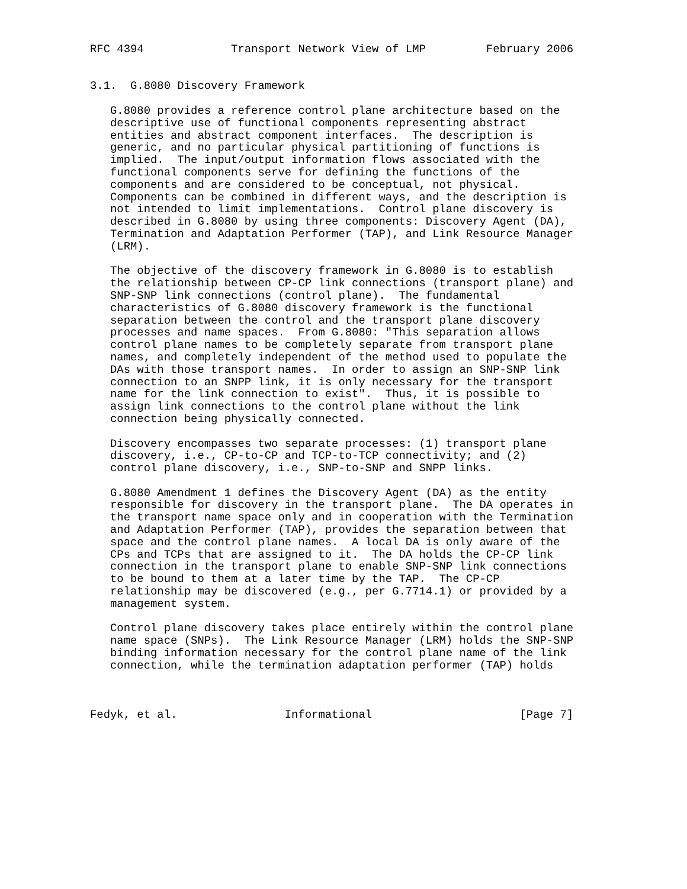RFC 4394             Transport Network View of LMP         February 2006


3.1.  G.8080 Discovery Framework

   G.8080 provides a reference control plane architecture based on the
   descriptive use of functional components representing abstract
   entities and abstract component interfaces.  The description is
   generic, and no particular physical partitioning of functions is
   implied.  The input/output information flows associated with the
   functional components serve for defining the functions of the
   components and are considered to be conceptual, not physical.
   Components can be combined in different ways, and the description is
   not intended to limit implementations.  Control plane discovery is
   described in G.8080 by using three components: Discovery Agent (DA),
   Termination and Adaptation Performer (TAP), and Link Resource Manager
   (LRM).

   The objective of the discovery framework in G.8080 is to establish
   the relationship between CP-CP link connections (transport plane) and
   SNP-SNP link connections (control plane).  The fundamental
   characteristics of G.8080 discovery framework is the functional
   separation between the control and the transport plane discovery
   processes and name spaces.  From G.8080: "This separation allows
   control plane names to be completely separate from transport plane
   names, and completely independent of the method used to populate the
   DAs with those transport names.  In order to assign an SNP-SNP link
   connection to an SNPP link, it is only necessary for the transport
   name for the link connection to exist".  Thus, it is possible to
   assign link connections to the control plane without the link
   connection being physically connected.

   Discovery encompasses two separate processes: (1) transport plane
   discovery, i.e., CP-to-CP and TCP-to-TCP connectivity; and (2)
   control plane discovery, i.e., SNP-to-SNP and SNPP links.

   G.8080 Amendment 1 defines the Discovery Agent (DA) as the entity
   responsible for discovery in the transport plane.  The DA operates in
   the transport name space only and in cooperation with the Termination
   and Adaptation Performer (TAP), provides the separation between that
   space and the control plane names.  A local DA is only aware of the
   CPs and TCPs that are assigned to it.  The DA holds the CP-CP link
   connection in the transport plane to enable SNP-SNP link connections
   to be bound to them at a later time by the TAP.  The CP-CP
   relationship may be discovered (e.g., per G.7714.1) or provided by a
   management system.

   Control plane discovery takes place entirely within the control plane
   name space (SNPs).  The Link Resource Manager (LRM) holds the SNP-SNP
   binding information necessary for the control plane name of the link
   connection, while the termination adaptation performer (TAP) holds



Fedyk, et al.                Informational                      [Page 7]